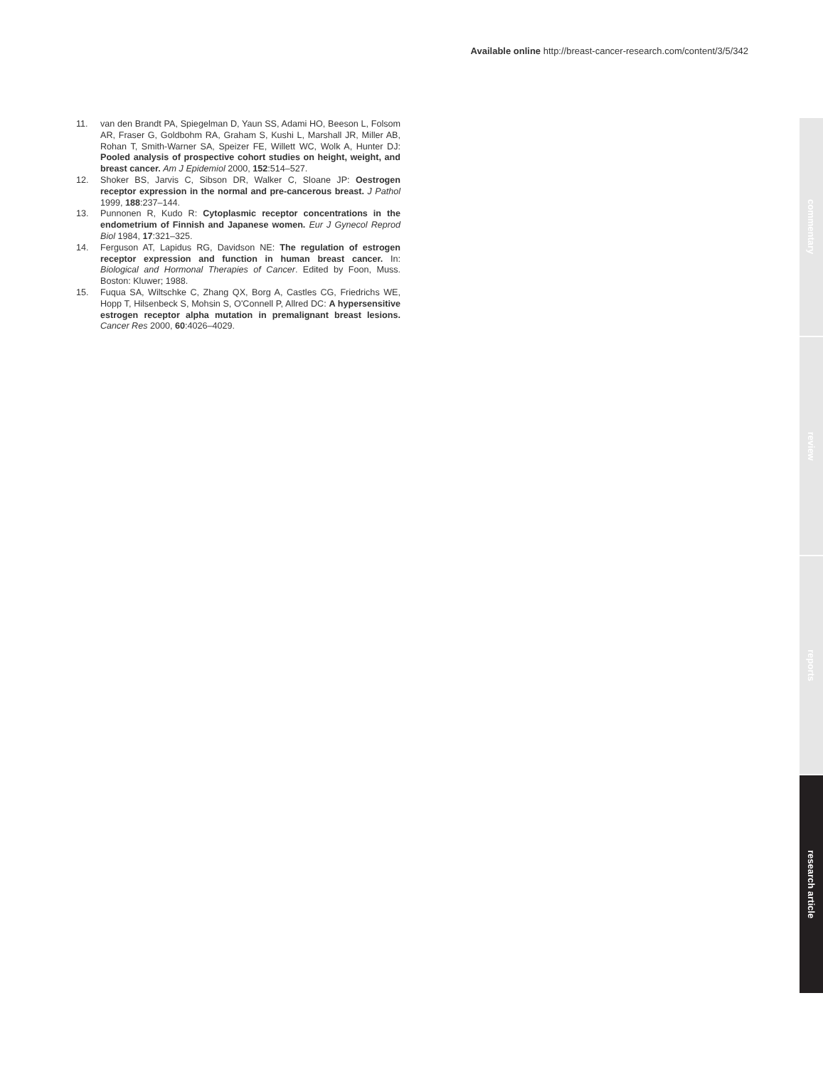Available online http://breast-cancer-research.com/content/3/5/342
11. van den Brandt PA, Spiegelman D, Yaun SS, Adami HO, Beeson L, Folsom AR, Fraser G, Goldbohm RA, Graham S, Kushi L, Marshall JR, Miller AB, Rohan T, Smith-Warner SA, Speizer FE, Willett WC, Wolk A, Hunter DJ: Pooled analysis of prospective cohort studies on height, weight, and breast cancer. Am J Epidemiol 2000, 152:514–527.
12. Shoker BS, Jarvis C, Sibson DR, Walker C, Sloane JP: Oestrogen receptor expression in the normal and pre-cancerous breast. J Pathol 1999, 188:237–144.
13. Punnonen R, Kudo R: Cytoplasmic receptor concentrations in the endometrium of Finnish and Japanese women. Eur J Gynecol Reprod Biol 1984, 17:321–325.
14. Ferguson AT, Lapidus RG, Davidson NE: The regulation of estrogen receptor expression and function in human breast cancer. In: Biological and Hormonal Therapies of Cancer. Edited by Foon, Muss. Boston: Kluwer; 1988.
15. Fuqua SA, Wiltschke C, Zhang QX, Borg A, Castles CG, Friedrichs WE, Hopp T, Hilsenbeck S, Mohsin S, O'Connell P, Allred DC: A hypersensitive estrogen receptor alpha mutation in premalignant breast lesions. Cancer Res 2000, 60:4026–4029.
commentary
review
reports
research article